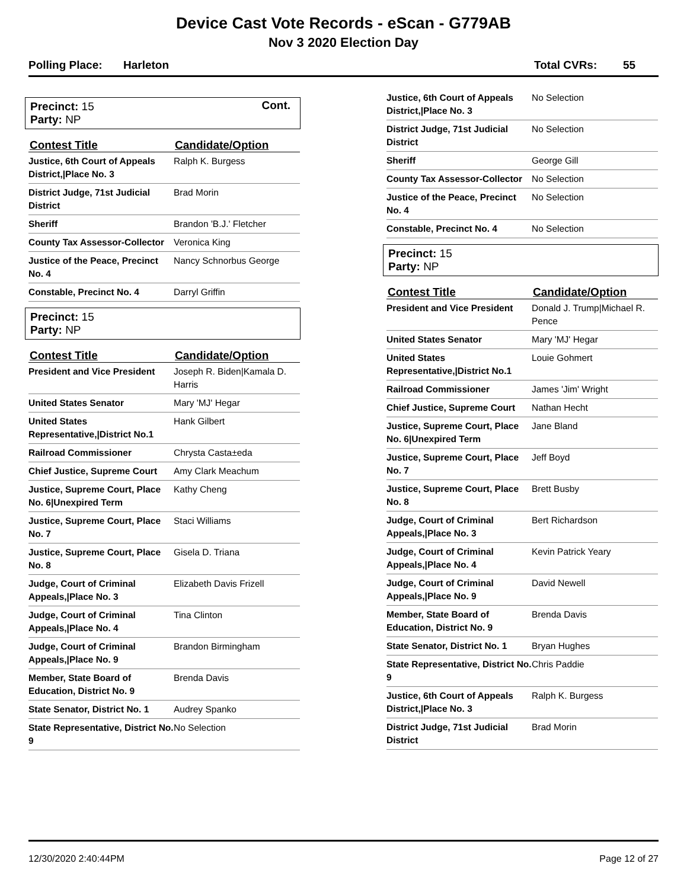Device Cast Vote Records - eScan - G779AB
Nov 3 2020 Election Day
Polling Place: Harleton Total CVRs: 55
Cont.
Precinct: 15
Party: NP
| Contest Title | Candidate/Option |
| --- | --- |
| Justice, 6th Court of Appeals District,/Place No. 3 | Ralph K. Burgess |
| District Judge, 71st Judicial District | Brad Morin |
| Sheriff | Brandon 'B.J.' Fletcher |
| County Tax Assessor-Collector | Veronica King |
| Justice of the Peace, Precinct No. 4 | Nancy Schnorbus George |
| Constable, Precinct No. 4 | Darryl Griffin |
Precinct: 15
Party: NP
| Contest Title | Candidate/Option |
| --- | --- |
| President and Vice President | Joseph R. Biden/Kamala D. Harris |
| United States Senator | Mary 'MJ' Hegar |
| United States Representative,/District No.1 | Hank Gilbert |
| Railroad Commissioner | Chrysta Casta±eda |
| Chief Justice, Supreme Court | Amy Clark Meachum |
| Justice, Supreme Court, Place No. 6/Unexpired Term | Kathy Cheng |
| Justice, Supreme Court, Place No. 7 | Staci Williams |
| Justice, Supreme Court, Place No. 8 | Gisela D. Triana |
| Judge, Court of Criminal Appeals,/Place No. 3 | Elizabeth Davis Frizell |
| Judge, Court of Criminal Appeals,/Place No. 4 | Tina Clinton |
| Judge, Court of Criminal Appeals,/Place No. 9 | Brandon Birmingham |
| Member, State Board of Education, District No. 9 | Brenda Davis |
| State Senator, District No. 1 | Audrey Spanko |
| State Representative, District No. 9 | No Selection |
| Justice, 6th Court of Appeals District,/Place No. 3 | No Selection |
| District Judge, 71st Judicial District | No Selection |
| Sheriff | George Gill |
| County Tax Assessor-Collector | No Selection |
| Justice of the Peace, Precinct No. 4 | No Selection |
| Constable, Precinct No. 4 | No Selection |
Precinct: 15
Party: NP
| Contest Title | Candidate/Option |
| --- | --- |
| President and Vice President | Donald J. Trump/Michael R. Pence |
| United States Senator | Mary 'MJ' Hegar |
| United States Representative,/District No.1 | Louie Gohmert |
| Railroad Commissioner | James 'Jim' Wright |
| Chief Justice, Supreme Court | Nathan Hecht |
| Justice, Supreme Court, Place No. 6/Unexpired Term | Jane Bland |
| Justice, Supreme Court, Place No. 7 | Jeff Boyd |
| Justice, Supreme Court, Place No. 8 | Brett Busby |
| Judge, Court of Criminal Appeals,/Place No. 3 | Bert Richardson |
| Judge, Court of Criminal Appeals,/Place No. 4 | Kevin Patrick Yeary |
| Judge, Court of Criminal Appeals,/Place No. 9 | David Newell |
| Member, State Board of Education, District No. 9 | Brenda Davis |
| State Senator, District No. 1 | Bryan Hughes |
| State Representative, District No. 9 | Chris Paddie |
| Justice, 6th Court of Appeals District,/Place No. 3 | Ralph K. Burgess |
| District Judge, 71st Judicial District | Brad Morin |
12/30/2020 2:40:44PM Page 12 of 27